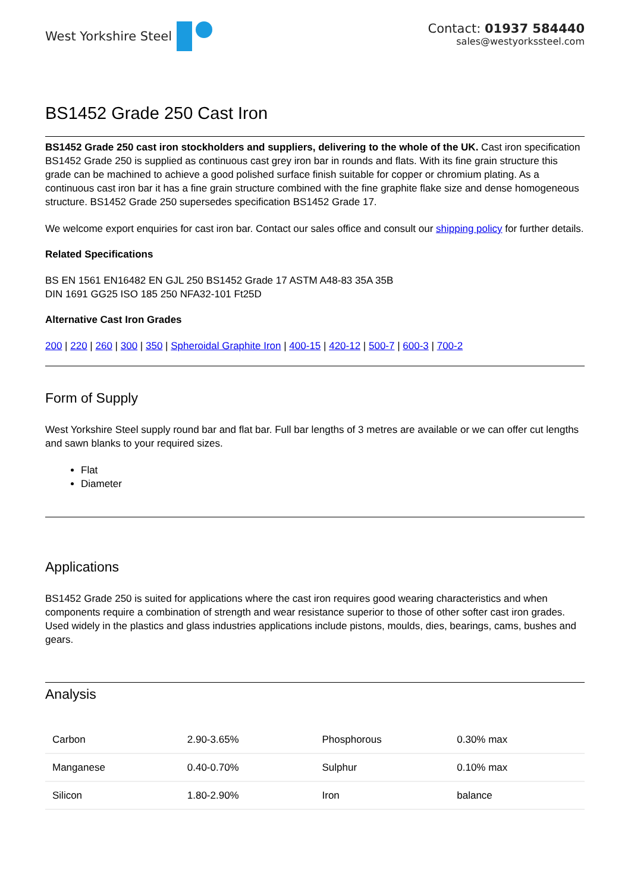West Yorkshire Steel Contact: 01937 584440
sales@westyorkssteel.com
BS1452 Grade 250 Cast Iron
BS1452 Grade 250 cast iron stockholders and suppliers, delivering to the whole of the UK. Cast iron specification BS1452 Grade 250 is supplied as continuous cast grey iron bar in rounds and flats. With its fine grain structure this grade can be machined to achieve a good polished surface finish suitable for copper or chromium plating. As a continuous cast iron bar it has a fine grain structure combined with the fine graphite flake size and dense homogeneous structure. BS1452 Grade 250 supersedes specification BS1452 Grade 17.
We welcome export enquiries for cast iron bar. Contact our sales office and consult our shipping policy for further details.
Related Specifications
BS EN 1561 EN16482 EN GJL 250 BS1452 Grade 17 ASTM A48-83 35A 35B
DIN 1691 GG25 ISO 185 250 NFA32-101 Ft25D
Alternative Cast Iron Grades
200 | 220 | 260 | 300 | 350 | Spheroidal Graphite Iron | 400-15 | 420-12 | 500-7 | 600-3 | 700-2
Form of Supply
West Yorkshire Steel supply round bar and flat bar. Full bar lengths of 3 metres are available or we can offer cut lengths and sawn blanks to your required sizes.
Flat
Diameter
Applications
BS1452 Grade 250 is suited for applications where the cast iron requires good wearing characteristics and when components require a combination of strength and wear resistance superior to those of other softer cast iron grades. Used widely in the plastics and glass industries applications include pistons, moulds, dies, bearings, cams, bushes and gears.
Analysis
| Carbon | 2.90-3.65% | Phosphorous | 0.30% max |
| Manganese | 0.40-0.70% | Sulphur | 0.10% max |
| Silicon | 1.80-2.90% | Iron | balance |